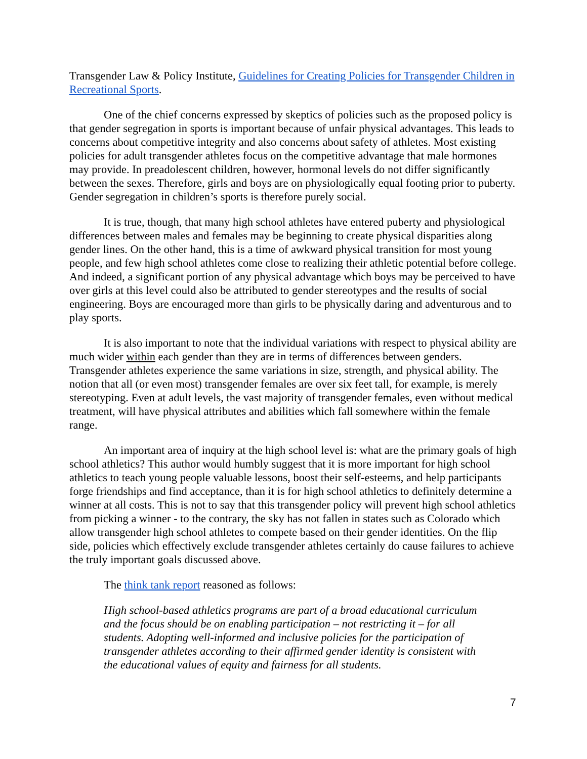Transgender Law & Policy Institute, Guidelines for Creating Policies for Transgender Children in Recreational Sports.
One of the chief concerns expressed by skeptics of policies such as the proposed policy is that gender segregation in sports is important because of unfair physical advantages. This leads to concerns about competitive integrity and also concerns about safety of athletes. Most existing policies for adult transgender athletes focus on the competitive advantage that male hormones may provide. In preadolescent children, however, hormonal levels do not differ significantly between the sexes. Therefore, girls and boys are on physiologically equal footing prior to puberty. Gender segregation in children’s sports is therefore purely social.
It is true, though, that many high school athletes have entered puberty and physiological differences between males and females may be beginning to create physical disparities along gender lines. On the other hand, this is a time of awkward physical transition for most young people, and few high school athletes come close to realizing their athletic potential before college. And indeed, a significant portion of any physical advantage which boys may be perceived to have over girls at this level could also be attributed to gender stereotypes and the results of social engineering. Boys are encouraged more than girls to be physically daring and adventurous and to play sports.
It is also important to note that the individual variations with respect to physical ability are much wider within each gender than they are in terms of differences between genders. Transgender athletes experience the same variations in size, strength, and physical ability. The notion that all (or even most) transgender females are over six feet tall, for example, is merely stereotyping. Even at adult levels, the vast majority of transgender females, even without medical treatment, will have physical attributes and abilities which fall somewhere within the female range.
An important area of inquiry at the high school level is: what are the primary goals of high school athletics? This author would humbly suggest that it is more important for high school athletics to teach young people valuable lessons, boost their self-esteems, and help participants forge friendships and find acceptance, than it is for high school athletics to definitely determine a winner at all costs. This is not to say that this transgender policy will prevent high school athletics from picking a winner - to the contrary, the sky has not fallen in states such as Colorado which allow transgender high school athletes to compete based on their gender identities. On the flip side, policies which effectively exclude transgender athletes certainly do cause failures to achieve the truly important goals discussed above.
The think tank report reasoned as follows:
High school-based athletics programs are part of a broad educational curriculum and the focus should be on enabling participation – not restricting it – for all students. Adopting well-informed and inclusive policies for the participation of transgender athletes according to their affirmed gender identity is consistent with the educational values of equity and fairness for all students.
7